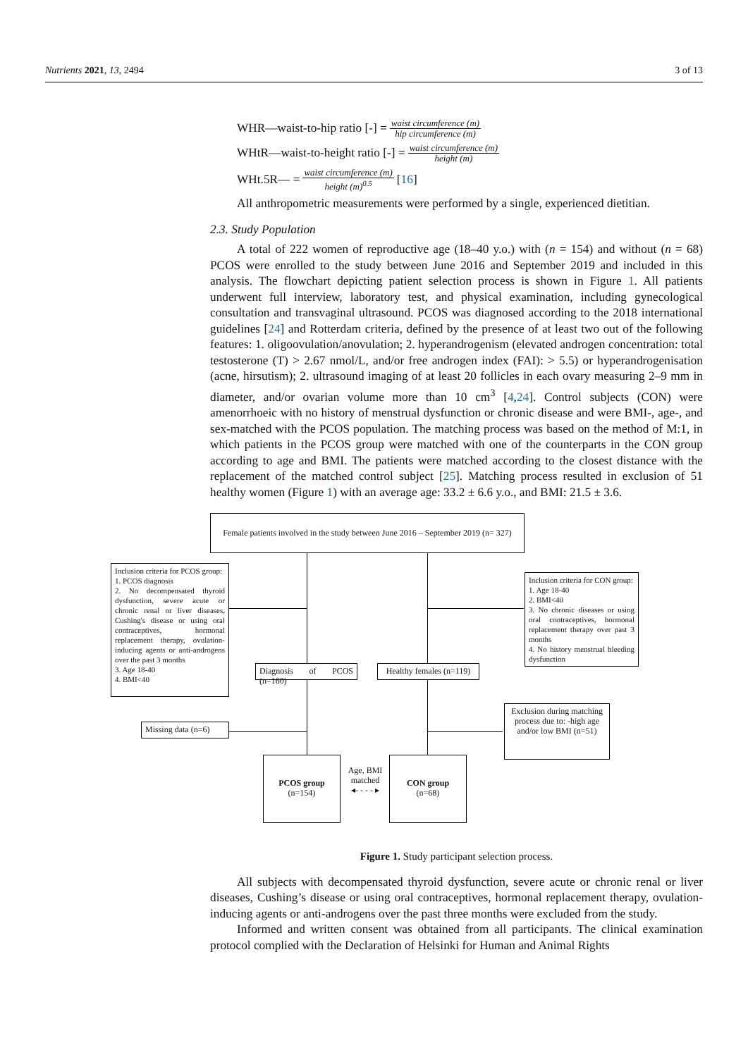Nutrients 2021, 13, 2494 3 of 13
WHR—waist-to-hip ratio [-] = waist circumference (m) hip circumference (m)
WHtR—waist-to-height ratio [-] = waist circumference (m) height (m)
WHt.5R— = waist circumference (m) height (m)<sup>0.5</sup> [16]
All anthropometric measurements were performed by a single, experienced dietitian.
2.3. Study Population
A total of 222 women of reproductive age (18–40 y.o.) with (n = 154) and without (n = 68) PCOS were enrolled to the study between June 2016 and September 2019 and included in this analysis. The flowchart depicting patient selection process is shown in Figure 1. All patients underwent full interview, laboratory test, and physical examination, including gynecological consultation and transvaginal ultrasound. PCOS was diagnosed according to the 2018 international guidelines [24] and Rotterdam criteria, defined by the presence of at least two out of the following features: 1. oligoovulation/anovulation; 2. hyperandrogenism (elevated androgen concentration: total testosterone (T) > 2.67 nmol/L, and/or free androgen index (FAI): > 5.5) or hyperandrogenisation (acne, hirsutism); 2. ultrasound imaging of at least 20 follicles in each ovary measuring 2–9 mm in diameter, and/or ovarian volume more than 10 cm<sup>3</sup> [4,24]. Control subjects (CON) were amenorrhoeic with no history of menstrual dysfunction or chronic disease and were BMI-, age-, and sex-matched with the PCOS population. The matching process was based on the method of M:1, in which patients in the PCOS group were matched with one of the counterparts in the CON group according to age and BMI. The patients were matched according to the closest distance with the replacement of the matched control subject [25]. Matching process resulted in exclusion of 51 healthy women (Figure 1) with an average age: 33.2 ± 6.6 y.o., and BMI: 21.5 ± 3.6.
Female patients involved in the study between June 2016 – September 2019 (n= 327)
Inclusion criteria for PCOS group:
1. PCOS diagnosis
2. No decompensated thyroid dysfunction, severe acute or chronic renal or liver diseases, Cushing's disease or using oral contraceptives, hormonal replacement therapy, ovulation-inducing agents or anti-androgens over the past 3 months
3. Age 18-40
4. BMI<40
Inclusion criteria for CON group:
1. Age 18-40
2. BMI<40
3. No chronic diseases or using oral contraceptives, hormonal replacement therapy over past 3 months
4. No history menstrual bleeding dysfunction
Diagnosis of PCOS (n=160)
Healthy females (n=119)
Missing data (n=6)
Exclusion during matching process due to: -high age and/or low BMI (n=51)
PCOS group
(n=154)
CON group
(n=68)
Age, BMI matched
◂- - - - ▸
Figure 1. Study participant selection process.
All subjects with decompensated thyroid dysfunction, severe acute or chronic renal or liver diseases, Cushing’s disease or using oral contraceptives, hormonal replacement therapy, ovulation-inducing agents or anti-androgens over the past three months were excluded from the study.
Informed and written consent was obtained from all participants. The clinical examination protocol complied with the Declaration of Helsinki for Human and Animal Rights